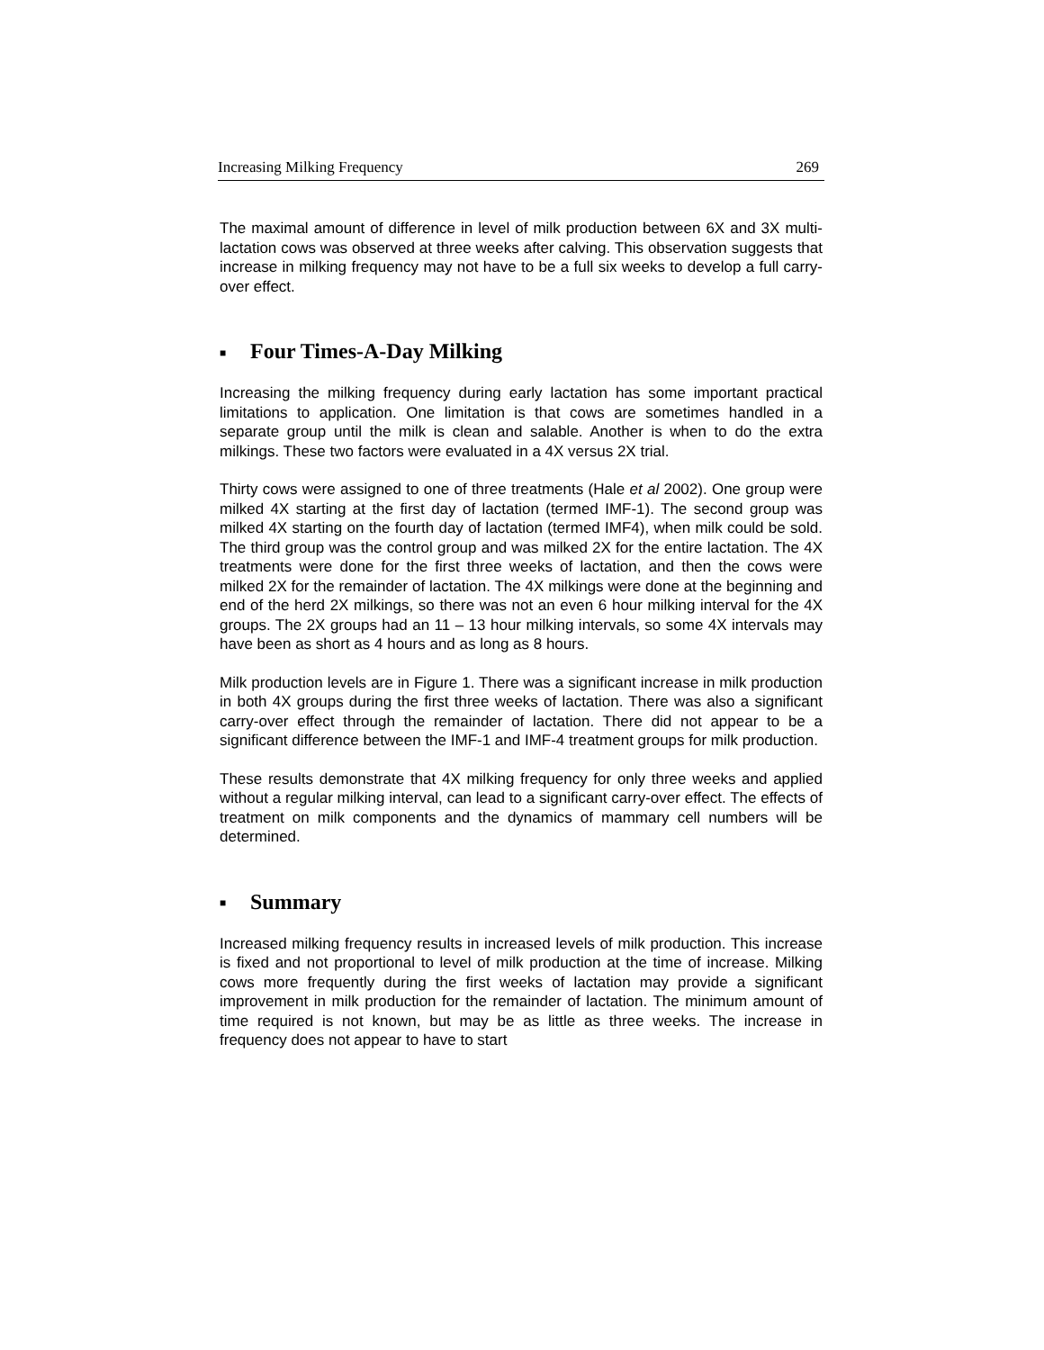Increasing Milking Frequency 269
The maximal amount of difference in level of milk production between 6X and 3X multi-lactation cows was observed at three weeks after calving. This observation suggests that increase in milking frequency may not have to be a full six weeks to develop a full carry-over effect.
■ Four Times-A-Day Milking
Increasing the milking frequency during early lactation has some important practical limitations to application. One limitation is that cows are sometimes handled in a separate group until the milk is clean and salable. Another is when to do the extra milkings. These two factors were evaluated in a 4X versus 2X trial.
Thirty cows were assigned to one of three treatments (Hale et al 2002). One group were milked 4X starting at the first day of lactation (termed IMF-1). The second group was milked 4X starting on the fourth day of lactation (termed IMF4), when milk could be sold. The third group was the control group and was milked 2X for the entire lactation. The 4X treatments were done for the first three weeks of lactation, and then the cows were milked 2X for the remainder of lactation. The 4X milkings were done at the beginning and end of the herd 2X milkings, so there was not an even 6 hour milking interval for the 4X groups. The 2X groups had an 11 – 13 hour milking intervals, so some 4X intervals may have been as short as 4 hours and as long as 8 hours.
Milk production levels are in Figure 1. There was a significant increase in milk production in both 4X groups during the first three weeks of lactation. There was also a significant carry-over effect through the remainder of lactation. There did not appear to be a significant difference between the IMF-1 and IMF-4 treatment groups for milk production.
These results demonstrate that 4X milking frequency for only three weeks and applied without a regular milking interval, can lead to a significant carry-over effect. The effects of treatment on milk components and the dynamics of mammary cell numbers will be determined.
■ Summary
Increased milking frequency results in increased levels of milk production. This increase is fixed and not proportional to level of milk production at the time of increase. Milking cows more frequently during the first weeks of lactation may provide a significant improvement in milk production for the remainder of lactation. The minimum amount of time required is not known, but may be as little as three weeks. The increase in frequency does not appear to have to start